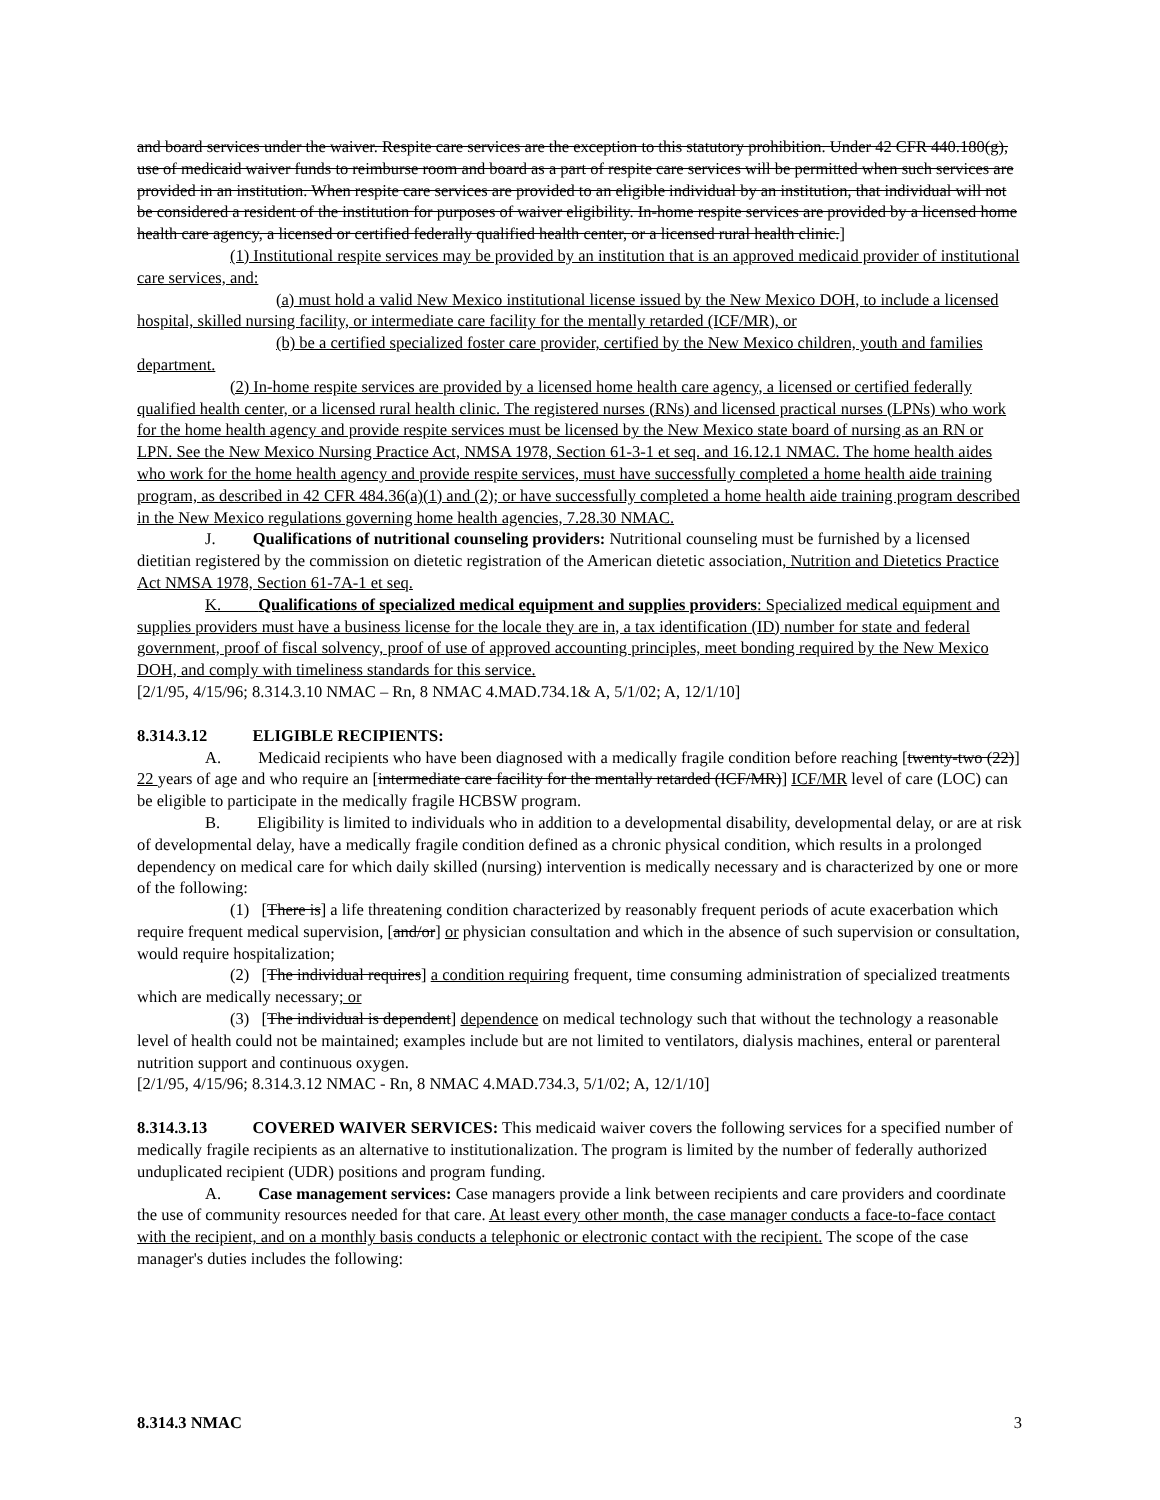and board services under the waiver. Respite care services are the exception to this statutory prohibition. Under 42 CFR 440.180(g), use of medicaid waiver funds to reimburse room and board as a part of respite care services will be permitted when such services are provided in an institution. When respite care services are provided to an eligible individual by an institution, that individual will not be considered a resident of the institution for purposes of waiver eligibility. In-home respite services are provided by a licensed home health care agency, a licensed or certified federally qualified health center, or a licensed rural health clinic.]
(1) Institutional respite services may be provided by an institution that is an approved medicaid provider of institutional care services, and:
(a) must hold a valid New Mexico institutional license issued by the New Mexico DOH, to include a licensed hospital, skilled nursing facility, or intermediate care facility for the mentally retarded (ICF/MR), or
(b) be a certified specialized foster care provider, certified by the New Mexico children, youth and families department.
(2) In-home respite services are provided by a licensed home health care agency, a licensed or certified federally qualified health center, or a licensed rural health clinic. The registered nurses (RNs) and licensed practical nurses (LPNs) who work for the home health agency and provide respite services must be licensed by the New Mexico state board of nursing as an RN or LPN. See the New Mexico Nursing Practice Act, NMSA 1978, Section 61-3-1 et seq. and 16.12.1 NMAC. The home health aides who work for the home health agency and provide respite services, must have successfully completed a home health aide training program, as described in 42 CFR 484.36(a)(1) and (2); or have successfully completed a home health aide training program described in the New Mexico regulations governing home health agencies, 7.28.30 NMAC.
J. Qualifications of nutritional counseling providers: Nutritional counseling must be furnished by a licensed dietitian registered by the commission on dietetic registration of the American dietetic association, Nutrition and Dietetics Practice Act NMSA 1978, Section 61-7A-1 et seq.
K. Qualifications of specialized medical equipment and supplies providers: Specialized medical equipment and supplies providers must have a business license for the locale they are in, a tax identification (ID) number for state and federal government, proof of fiscal solvency, proof of use of approved accounting principles, meet bonding required by the New Mexico DOH, and comply with timeliness standards for this service.
[2/1/95, 4/15/96; 8.314.3.10 NMAC – Rn, 8 NMAC 4.MAD.734.1& A, 5/1/02; A, 12/1/10]
8.314.3.12 ELIGIBLE RECIPIENTS:
A. Medicaid recipients who have been diagnosed with a medically fragile condition before reaching [twenty-two (22)] 22 years of age and who require an [intermediate care facility for the mentally retarded (ICF/MR)] ICF/MR level of care (LOC) can be eligible to participate in the medically fragile HCBSW program.
B. Eligibility is limited to individuals who in addition to a developmental disability, developmental delay, or are at risk of developmental delay, have a medically fragile condition defined as a chronic physical condition, which results in a prolonged dependency on medical care for which daily skilled (nursing) intervention is medically necessary and is characterized by one or more of the following:
(1) [There is] a life threatening condition characterized by reasonably frequent periods of acute exacerbation which require frequent medical supervision, [and/or] or physician consultation and which in the absence of such supervision or consultation, would require hospitalization;
(2) [The individual requires] a condition requiring frequent, time consuming administration of specialized treatments which are medically necessary; or
(3) [The individual is dependent] dependence on medical technology such that without the technology a reasonable level of health could not be maintained; examples include but are not limited to ventilators, dialysis machines, enteral or parenteral nutrition support and continuous oxygen.
[2/1/95, 4/15/96; 8.314.3.12 NMAC - Rn, 8 NMAC 4.MAD.734.3, 5/1/02; A, 12/1/10]
8.314.3.13 COVERED WAIVER SERVICES: This medicaid waiver covers the following services for a specified number of medically fragile recipients as an alternative to institutionalization. The program is limited by the number of federally authorized unduplicated recipient (UDR) positions and program funding.
A. Case management services: Case managers provide a link between recipients and care providers and coordinate the use of community resources needed for that care. At least every other month, the case manager conducts a face-to-face contact with the recipient, and on a monthly basis conducts a telephonic or electronic contact with the recipient. The scope of the case manager's duties includes the following:
8.314.3 NMAC 3